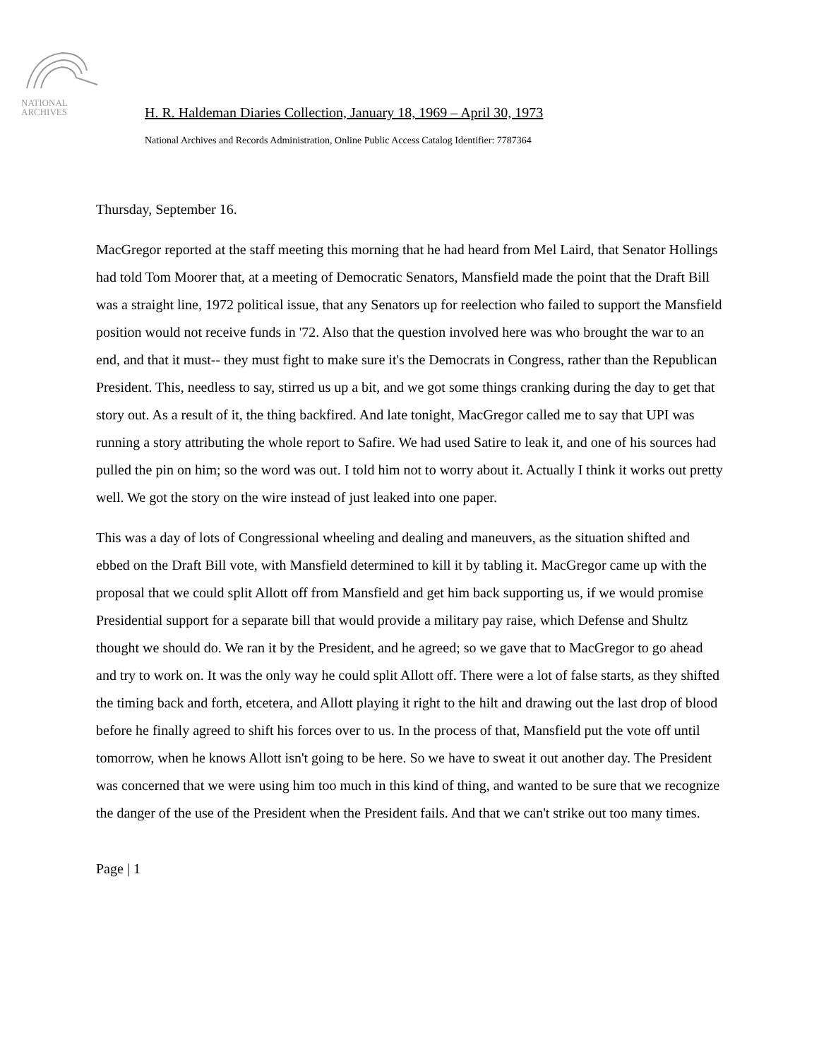NATIONAL
ARCHIVES
H. R. Haldeman Diaries Collection, January 18, 1969 – April 30, 1973
National Archives and Records Administration, Online Public Access Catalog Identifier: 7787364
Thursday, September 16.
MacGregor reported at the staff meeting this morning that he had heard from Mel Laird, that Senator Hollings had told Tom Moorer that, at a meeting of Democratic Senators, Mansfield made the point that the Draft Bill was a straight line, 1972 political issue, that any Senators up for reelection who failed to support the Mansfield position would not receive funds in '72. Also that the question involved here was who brought the war to an end, and that it must-- they must fight to make sure it's the Democrats in Congress, rather than the Republican President. This, needless to say, stirred us up a bit, and we got some things cranking during the day to get that story out. As a result of it, the thing backfired. And late tonight, MacGregor called me to say that UPI was running a story attributing the whole report to Safire. We had used Satire to leak it, and one of his sources had pulled the pin on him; so the word was out. I told him not to worry about it. Actually I think it works out pretty well. We got the story on the wire instead of just leaked into one paper.
This was a day of lots of Congressional wheeling and dealing and maneuvers, as the situation shifted and ebbed on the Draft Bill vote, with Mansfield determined to kill it by tabling it. MacGregor came up with the proposal that we could split Allott off from Mansfield and get him back supporting us, if we would promise Presidential support for a separate bill that would provide a military pay raise, which Defense and Shultz thought we should do. We ran it by the President, and he agreed; so we gave that to MacGregor to go ahead and try to work on. It was the only way he could split Allott off. There were a lot of false starts, as they shifted the timing back and forth, etcetera, and Allott playing it right to the hilt and drawing out the last drop of blood before he finally agreed to shift his forces over to us. In the process of that, Mansfield put the vote off until tomorrow, when he knows Allott isn't going to be here. So we have to sweat it out another day. The President was concerned that we were using him too much in this kind of thing, and wanted to be sure that we recognize the danger of the use of the President when the President fails. And that we can't strike out too many times.
Page | 1